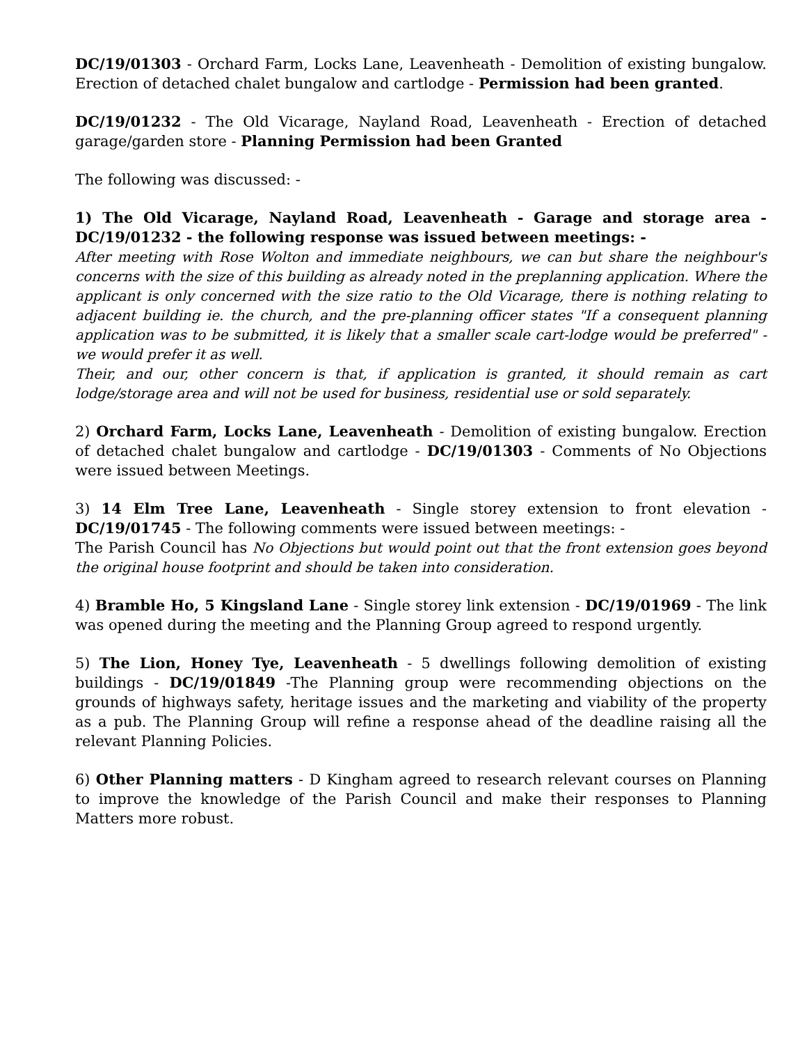DC/19/01303 - Orchard Farm, Locks Lane, Leavenheath - Demolition of existing bungalow. Erection of detached chalet bungalow and cartlodge - Permission had been granted.
DC/19/01232 - The Old Vicarage, Nayland Road, Leavenheath - Erection of detached garage/garden store - Planning Permission had been Granted
The following was discussed: -
1) The Old Vicarage, Nayland Road, Leavenheath - Garage and storage area - DC/19/01232 - the following response was issued between meetings: -
After meeting with Rose Wolton and immediate neighbours, we can but share the neighbour's concerns with the size of this building as already noted in the preplanning application. Where the applicant is only concerned with the size ratio to the Old Vicarage, there is nothing relating to adjacent building ie. the church, and the pre-planning officer states "If a consequent planning application was to be submitted, it is likely that a smaller scale cart-lodge would be preferred" - we would prefer it as well.
Their, and our, other concern is that, if application is granted, it should remain as cart lodge/storage area and will not be used for business, residential use or sold separately.
2) Orchard Farm, Locks Lane, Leavenheath - Demolition of existing bungalow. Erection of detached chalet bungalow and cartlodge - DC/19/01303 - Comments of No Objections were issued between Meetings.
3) 14 Elm Tree Lane, Leavenheath - Single storey extension to front elevation - DC/19/01745 - The following comments were issued between meetings: -
The Parish Council has No Objections but would point out that the front extension goes beyond the original house footprint and should be taken into consideration.
4) Bramble Ho, 5 Kingsland Lane - Single storey link extension - DC/19/01969 - The link was opened during the meeting and the Planning Group agreed to respond urgently.
5) The Lion, Honey Tye, Leavenheath - 5 dwellings following demolition of existing buildings - DC/19/01849 -The Planning group were recommending objections on the grounds of highways safety, heritage issues and the marketing and viability of the property as a pub. The Planning Group will refine a response ahead of the deadline raising all the relevant Planning Policies.
6) Other Planning matters - D Kingham agreed to research relevant courses on Planning to improve the knowledge of the Parish Council and make their responses to Planning Matters more robust.